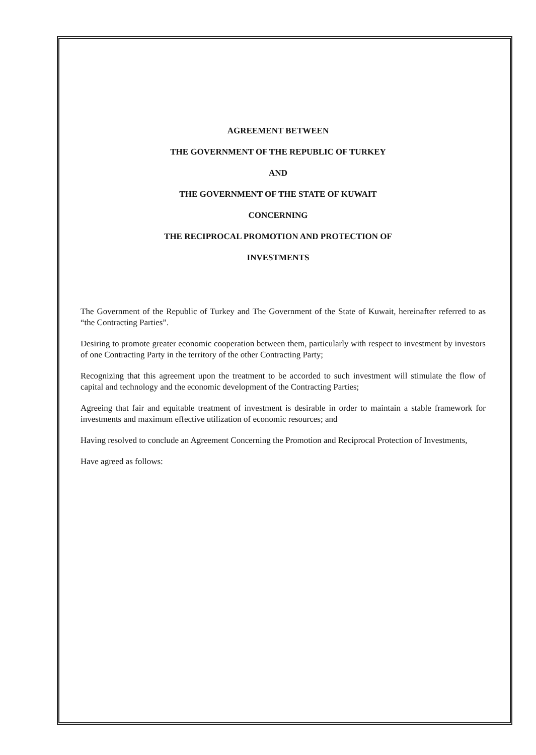AGREEMENT BETWEEN
THE GOVERNMENT OF THE REPUBLIC OF TURKEY
AND
THE GOVERNMENT OF THE STATE OF KUWAIT
CONCERNING
THE RECIPROCAL PROMOTION AND PROTECTION OF
INVESTMENTS
The Government of the Republic of Turkey and The Government of the State of Kuwait, hereinafter referred to as “the Contracting Parties”.
Desiring to promote greater economic cooperation between them, particularly with respect to investment by investors of one Contracting Party in the territory of the other Contracting Party;
Recognizing that this agreement upon the treatment to be accorded to such investment will stimulate the flow of capital and technology and the economic development of the Contracting Parties;
Agreeing that fair and equitable treatment of investment is desirable in order to maintain a stable framework for investments and maximum effective utilization of economic resources; and
Having resolved to conclude an Agreement Concerning the Promotion and Reciprocal Protection of Investments,
Have agreed as follows: